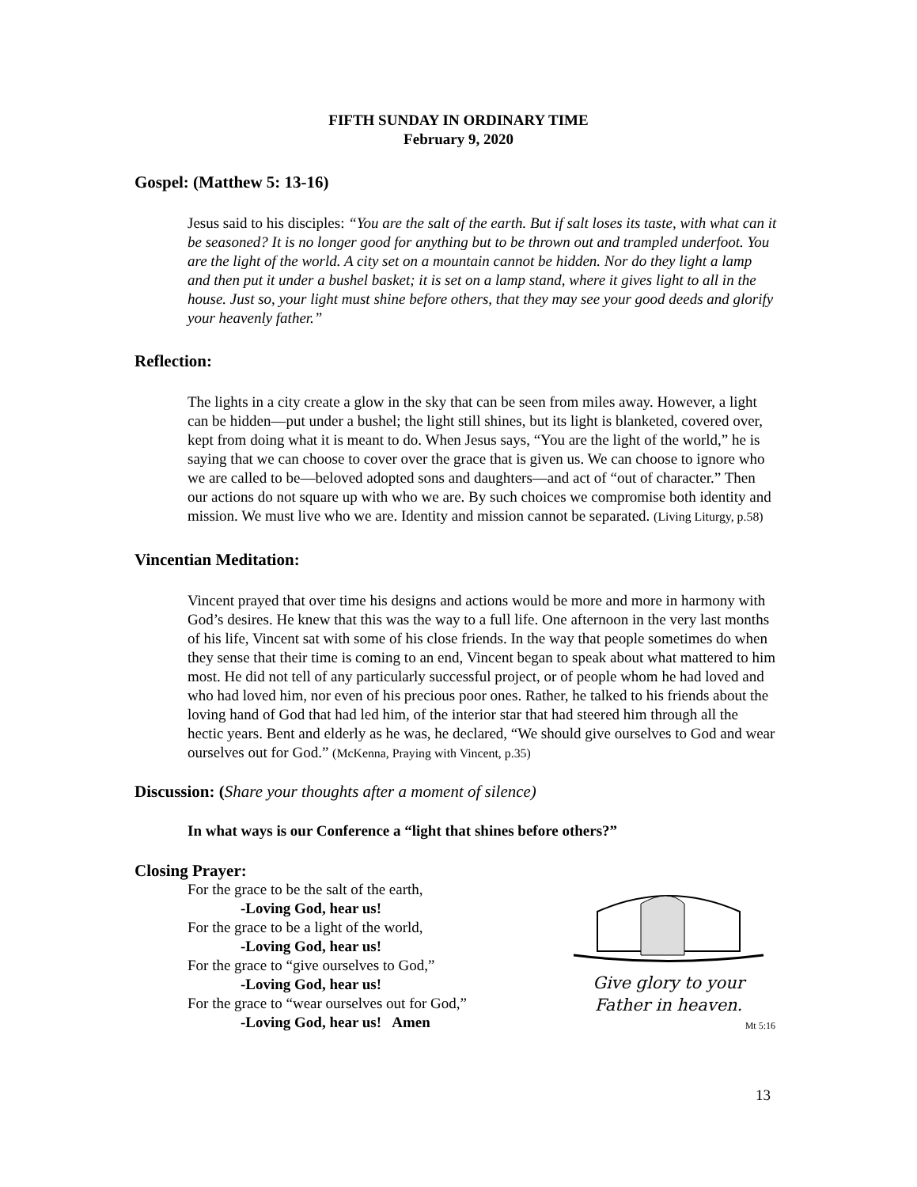FIFTH SUNDAY IN ORDINARY TIME
February 9, 2020
Gospel: (Matthew 5: 13-16)
Jesus said to his disciples: “You are the salt of the earth. But if salt loses its taste, with what can it be seasoned? It is no longer good for anything but to be thrown out and trampled underfoot. You are the light of the world. A city set on a mountain cannot be hidden. Nor do they light a lamp and then put it under a bushel basket; it is set on a lamp stand, where it gives light to all in the house. Just so, your light must shine before others, that they may see your good deeds and glorify your heavenly father.”
Reflection:
The lights in a city create a glow in the sky that can be seen from miles away. However, a light can be hidden—put under a bushel; the light still shines, but its light is blanketed, covered over, kept from doing what it is meant to do. When Jesus says, “You are the light of the world,” he is saying that we can choose to cover over the grace that is given us. We can choose to ignore who we are called to be—beloved adopted sons and daughters—and act of “out of character.” Then our actions do not square up with who we are. By such choices we compromise both identity and mission. We must live who we are. Identity and mission cannot be separated. (Living Liturgy, p.58)
Vincentian Meditation:
Vincent prayed that over time his designs and actions would be more and more in harmony with God’s desires. He knew that this was the way to a full life. One afternoon in the very last months of his life, Vincent sat with some of his close friends. In the way that people sometimes do when they sense that their time is coming to an end, Vincent began to speak about what mattered to him most. He did not tell of any particularly successful project, or of people whom he had loved and who had loved him, nor even of his precious poor ones. Rather, he talked to his friends about the loving hand of God that had led him, of the interior star that had steered him through all the hectic years. Bent and elderly as he was, he declared, “We should give ourselves to God and wear ourselves out for God.” (McKenna, Praying with Vincent, p.35)
Discussion: (Share your thoughts after a moment of silence)
In what ways is our Conference a “light that shines before others?”
Closing Prayer:
For the grace to be the salt of the earth,
-Loving God, hear us!
For the grace to be a light of the world,
-Loving God, hear us!
For the grace to “give ourselves to God,”
-Loving God, hear us!
For the grace to “wear ourselves out for God,”
-Loving God, hear us! Amen
Give glory to your
Father in heaven.
Mt 5:16
13